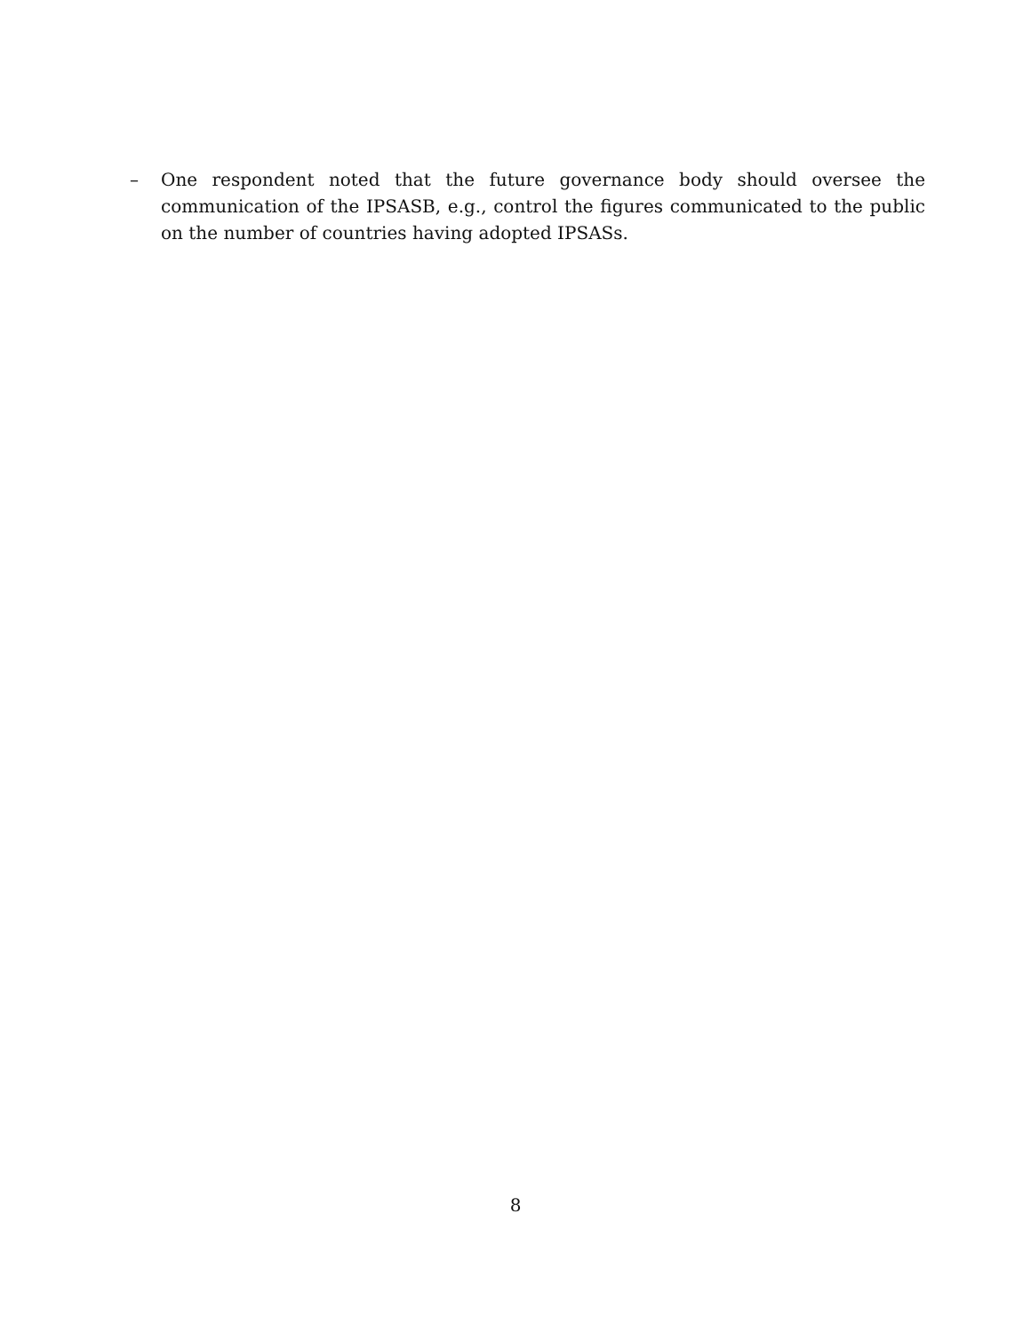– One respondent noted that the future governance body should oversee the communication of the IPSASB, e.g., control the figures communicated to the public on the number of countries having adopted IPSASs.
8